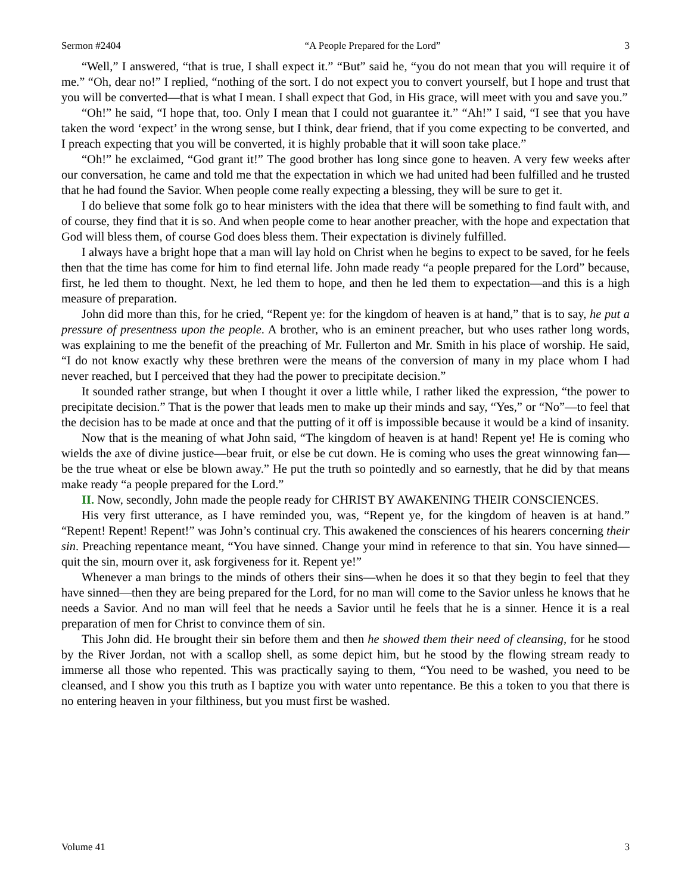Sermon #2404 “A People Prepared for the Lord” 3
“Well,” I answered, “that is true, I shall expect it.” “But” said he, “you do not mean that you will require it of me.” “Oh, dear no!” I replied, “nothing of the sort. I do not expect you to convert yourself, but I hope and trust that you will be converted—that is what I mean. I shall expect that God, in His grace, will meet with you and save you.”
“Oh!” he said, “I hope that, too. Only I mean that I could not guarantee it.” “Ah!” I said, “I see that you have taken the word ‘expect’ in the wrong sense, but I think, dear friend, that if you come expecting to be converted, and I preach expecting that you will be converted, it is highly probable that it will soon take place.”
“Oh!” he exclaimed, “God grant it!” The good brother has long since gone to heaven. A very few weeks after our conversation, he came and told me that the expectation in which we had united had been fulfilled and he trusted that he had found the Savior. When people come really expecting a blessing, they will be sure to get it.
I do believe that some folk go to hear ministers with the idea that there will be something to find fault with, and of course, they find that it is so. And when people come to hear another preacher, with the hope and expectation that God will bless them, of course God does bless them. Their expectation is divinely fulfilled.
I always have a bright hope that a man will lay hold on Christ when he begins to expect to be saved, for he feels then that the time has come for him to find eternal life. John made ready “a people prepared for the Lord” because, first, he led them to thought. Next, he led them to hope, and then he led them to expectation—and this is a high measure of preparation.
John did more than this, for he cried, “Repent ye: for the kingdom of heaven is at hand,” that is to say, he put a pressure of presentness upon the people. A brother, who is an eminent preacher, but who uses rather long words, was explaining to me the benefit of the preaching of Mr. Fullerton and Mr. Smith in his place of worship. He said, “I do not know exactly why these brethren were the means of the conversion of many in my place whom I had never reached, but I perceived that they had the power to precipitate decision.”
It sounded rather strange, but when I thought it over a little while, I rather liked the expression, “the power to precipitate decision.” That is the power that leads men to make up their minds and say, “Yes,” or “No”—to feel that the decision has to be made at once and that the putting of it off is impossible because it would be a kind of insanity.
Now that is the meaning of what John said, “The kingdom of heaven is at hand! Repent ye! He is coming who wields the axe of divine justice—bear fruit, or else be cut down. He is coming who uses the great winnowing fan—be the true wheat or else be blown away.” He put the truth so pointedly and so earnestly, that he did by that means make ready “a people prepared for the Lord.”
II. Now, secondly, John made the people ready for CHRIST BY AWAKENING THEIR CONSCIENCES.
His very first utterance, as I have reminded you, was, “Repent ye, for the kingdom of heaven is at hand.” “Repent! Repent! Repent!” was John’s continual cry. This awakened the consciences of his hearers concerning their sin. Preaching repentance meant, “You have sinned. Change your mind in reference to that sin. You have sinned—quit the sin, mourn over it, ask forgiveness for it. Repent ye!”
Whenever a man brings to the minds of others their sins—when he does it so that they begin to feel that they have sinned—then they are being prepared for the Lord, for no man will come to the Savior unless he knows that he needs a Savior. And no man will feel that he needs a Savior until he feels that he is a sinner. Hence it is a real preparation of men for Christ to convince them of sin.
This John did. He brought their sin before them and then he showed them their need of cleansing, for he stood by the River Jordan, not with a scallop shell, as some depict him, but he stood by the flowing stream ready to immerse all those who repented. This was practically saying to them, “You need to be washed, you need to be cleansed, and I show you this truth as I baptize you with water unto repentance. Be this a token to you that there is no entering heaven in your filthiness, but you must first be washed.
Volume 41 3